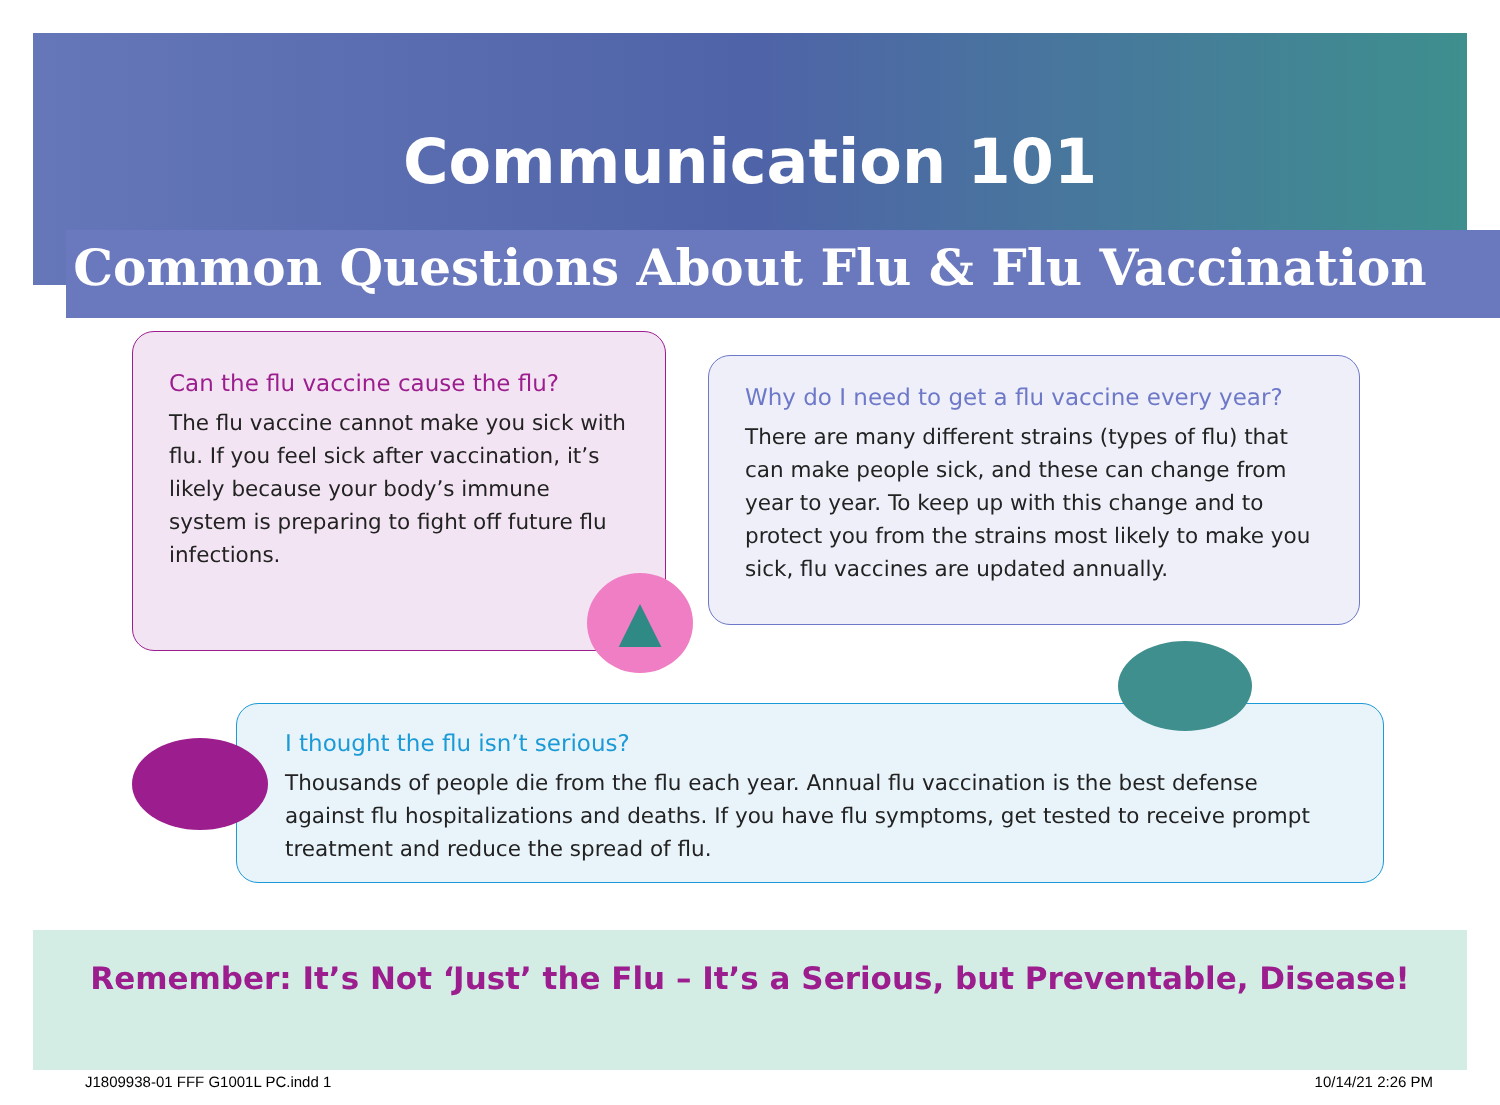Communication 101
Common Questions About Flu & Flu Vaccination
Can the flu vaccine cause the flu?
The flu vaccine cannot make you sick with flu. If you feel sick after vaccination, it’s likely because your body’s immune system is preparing to fight off future flu infections.
▲
Why do I need to get a flu vaccine every year?
There are many different strains (types of flu) that can make people sick, and these can change from year to year. To keep up with this change and to protect you from the strains most likely to make you sick, flu vaccines are updated annually.
I thought the flu isn’t serious?
Thousands of people die from the flu each year. Annual flu vaccination is the best defense against flu hospitalizations and deaths. If you have flu symptoms, get tested to receive prompt treatment and reduce the spread of flu.
Remember: It’s Not ‘Just’ the Flu – It’s a Serious, but Preventable, Disease!
J1809938-01 FFF G1001L PC.indd 1
10/14/21 2:26 PM